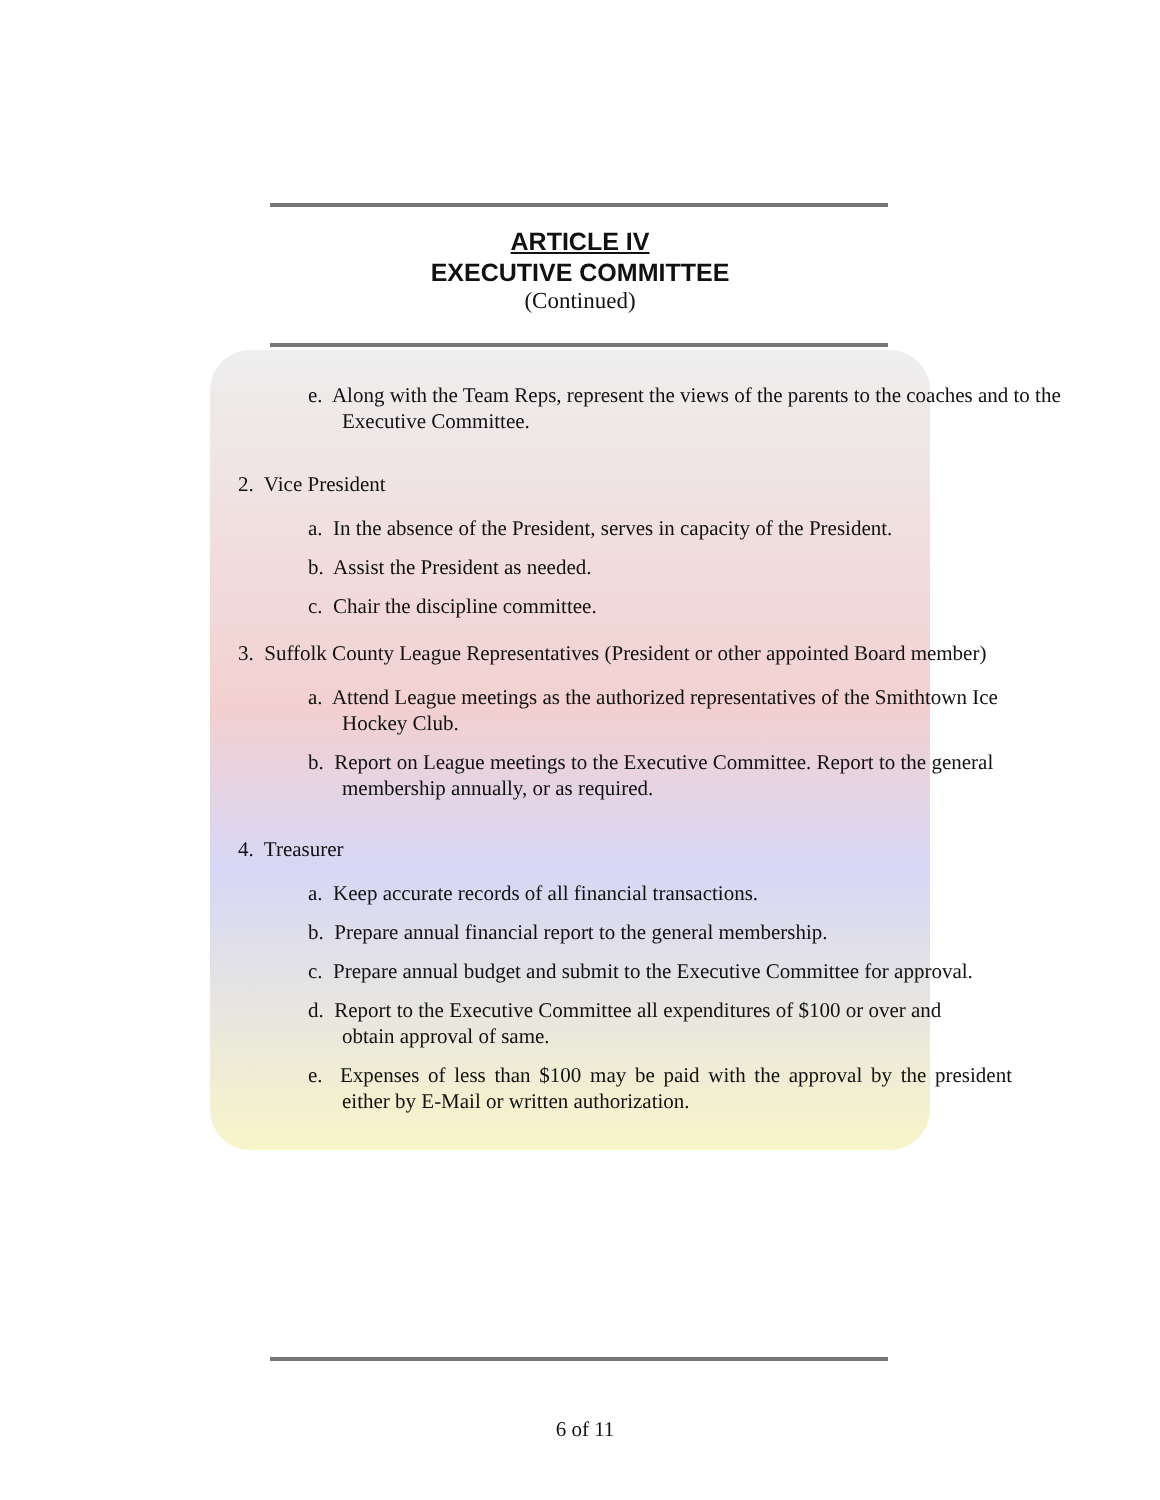ARTICLE IV
EXECUTIVE COMMITTEE
(Continued)
e. Along with the Team Reps, represent the views of the parents to the coaches and to the Executive Committee.
2. Vice President
a. In the absence of the President, serves in capacity of the President.
b. Assist the President as needed.
c. Chair the discipline committee.
3. Suffolk County League Representatives (President or other appointed Board member)
a. Attend League meetings as the authorized representatives of the Smithtown Ice Hockey Club.
b. Report on League meetings to the Executive Committee. Report to the general membership annually, or as required.
4. Treasurer
a. Keep accurate records of all financial transactions.
b. Prepare annual financial report to the general membership.
c. Prepare annual budget and submit to the Executive Committee for approval.
d. Report to the Executive Committee all expenditures of $100 or over and obtain approval of same.
e. Expenses of less than $100 may be paid with the approval by the president either by E-Mail or written authorization.
6 of 11